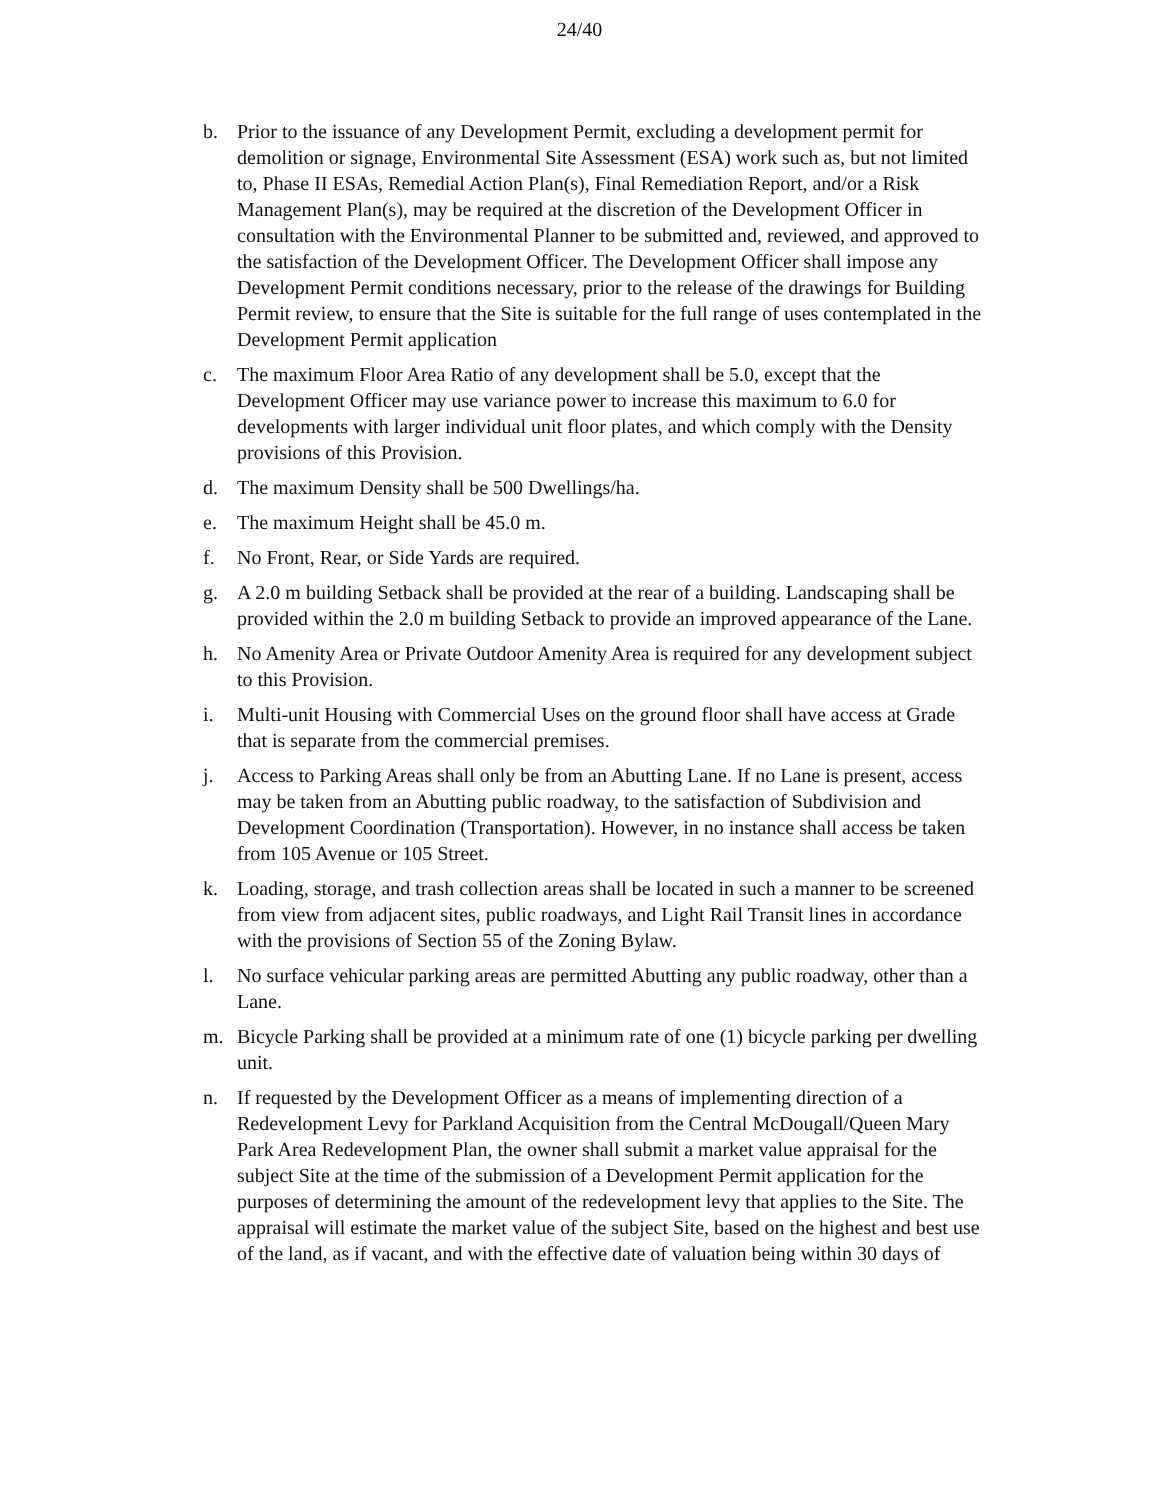24/40
b. Prior to the issuance of any Development Permit, excluding a development permit for demolition or signage, Environmental Site Assessment (ESA) work such as, but not limited to, Phase II ESAs, Remedial Action Plan(s), Final Remediation Report, and/or a Risk Management Plan(s), may be required at the discretion of the Development Officer in consultation with the Environmental Planner to be submitted and, reviewed, and approved to the satisfaction of the Development Officer. The Development Officer shall impose any Development Permit conditions necessary, prior to the release of the drawings for Building Permit review, to ensure that the Site is suitable for the full range of uses contemplated in the Development Permit application
c. The maximum Floor Area Ratio of any development shall be 5.0, except that the Development Officer may use variance power to increase this maximum to 6.0 for developments with larger individual unit floor plates, and which comply with the Density provisions of this Provision.
d. The maximum Density shall be 500 Dwellings/ha.
e. The maximum Height shall be 45.0 m.
f. No Front, Rear, or Side Yards are required.
g. A 2.0 m building Setback shall be provided at the rear of a building. Landscaping shall be provided within the 2.0 m building Setback to provide an improved appearance of the Lane.
h. No Amenity Area or Private Outdoor Amenity Area is required for any development subject to this Provision.
i. Multi-unit Housing with Commercial Uses on the ground floor shall have access at Grade that is separate from the commercial premises.
j. Access to Parking Areas shall only be from an Abutting Lane. If no Lane is present, access may be taken from an Abutting public roadway, to the satisfaction of Subdivision and Development Coordination (Transportation). However, in no instance shall access be taken from 105 Avenue or 105 Street.
k. Loading, storage, and trash collection areas shall be located in such a manner to be screened from view from adjacent sites, public roadways, and Light Rail Transit lines in accordance with the provisions of Section 55 of the Zoning Bylaw.
l. No surface vehicular parking areas are permitted Abutting any public roadway, other than a Lane.
m. Bicycle Parking shall be provided at a minimum rate of one (1) bicycle parking per dwelling unit.
n. If requested by the Development Officer as a means of implementing direction of a Redevelopment Levy for Parkland Acquisition from the Central McDougall/Queen Mary Park Area Redevelopment Plan, the owner shall submit a market value appraisal for the subject Site at the time of the submission of a Development Permit application for the purposes of determining the amount of the redevelopment levy that applies to the Site. The appraisal will estimate the market value of the subject Site, based on the highest and best use of the land, as if vacant, and with the effective date of valuation being within 30 days of